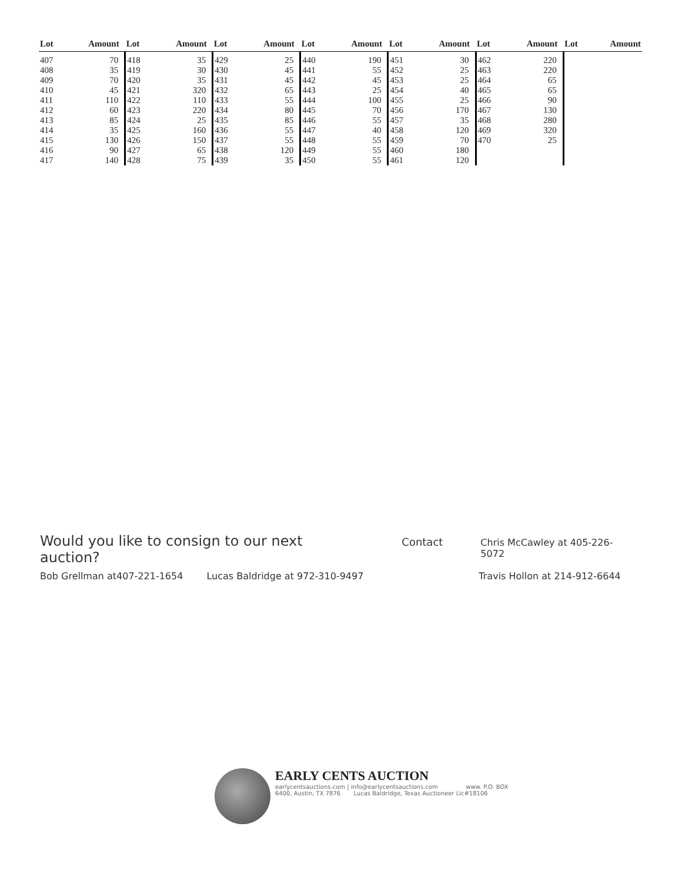| Lot | Amount | Lot | Amount | Lot | Amount | Lot | Amount | Lot | Amount | Lot | Amount | Lot | Amount |
| --- | --- | --- | --- | --- | --- | --- | --- | --- | --- | --- | --- | --- | --- |
| 407 | 70 | 418 | 35 | 429 | 25 | 440 | 190 | 451 | 30 | 462 | 220 | | |
| 408 | 35 | 419 | 30 | 430 | 45 | 441 | 55 | 452 | 25 | 463 | 220 | | |
| 409 | 70 | 420 | 35 | 431 | 45 | 442 | 45 | 453 | 25 | 464 | 65 | | |
| 410 | 45 | 421 | 320 | 432 | 65 | 443 | 25 | 454 | 40 | 465 | 65 | | |
| 411 | 110 | 422 | 110 | 433 | 55 | 444 | 100 | 455 | 25 | 466 | 90 | | |
| 412 | 60 | 423 | 220 | 434 | 80 | 445 | 70 | 456 | 170 | 467 | 130 | | |
| 413 | 85 | 424 | 25 | 435 | 85 | 446 | 55 | 457 | 35 | 468 | 280 | | |
| 414 | 35 | 425 | 160 | 436 | 55 | 447 | 40 | 458 | 120 | 469 | 320 | | |
| 415 | 130 | 426 | 150 | 437 | 55 | 448 | 55 | 459 | 70 | 470 | 25 | | |
| 416 | 90 | 427 | 65 | 438 | 120 | 449 | 55 | 460 | 180 | | | | |
| 417 | 140 | 428 | 75 | 439 | 35 | 450 | 55 | 461 | 120 | | | | |
Would you like to consign to our next auction? Contact Chris McCawley at 405-226-5072
Bob Grellman at407-221-1654 Lucas Baldridge at 972-310-9497 Travis Hollon at 214-912-6644
EARLY CENTS AUCTION
earlycentsauctions.com | info@earlycentsauctions.com www. P.O. BOX
6400, Austin, TX 7876 Lucas Baldridge, Texas Auctioneer Lic#18106